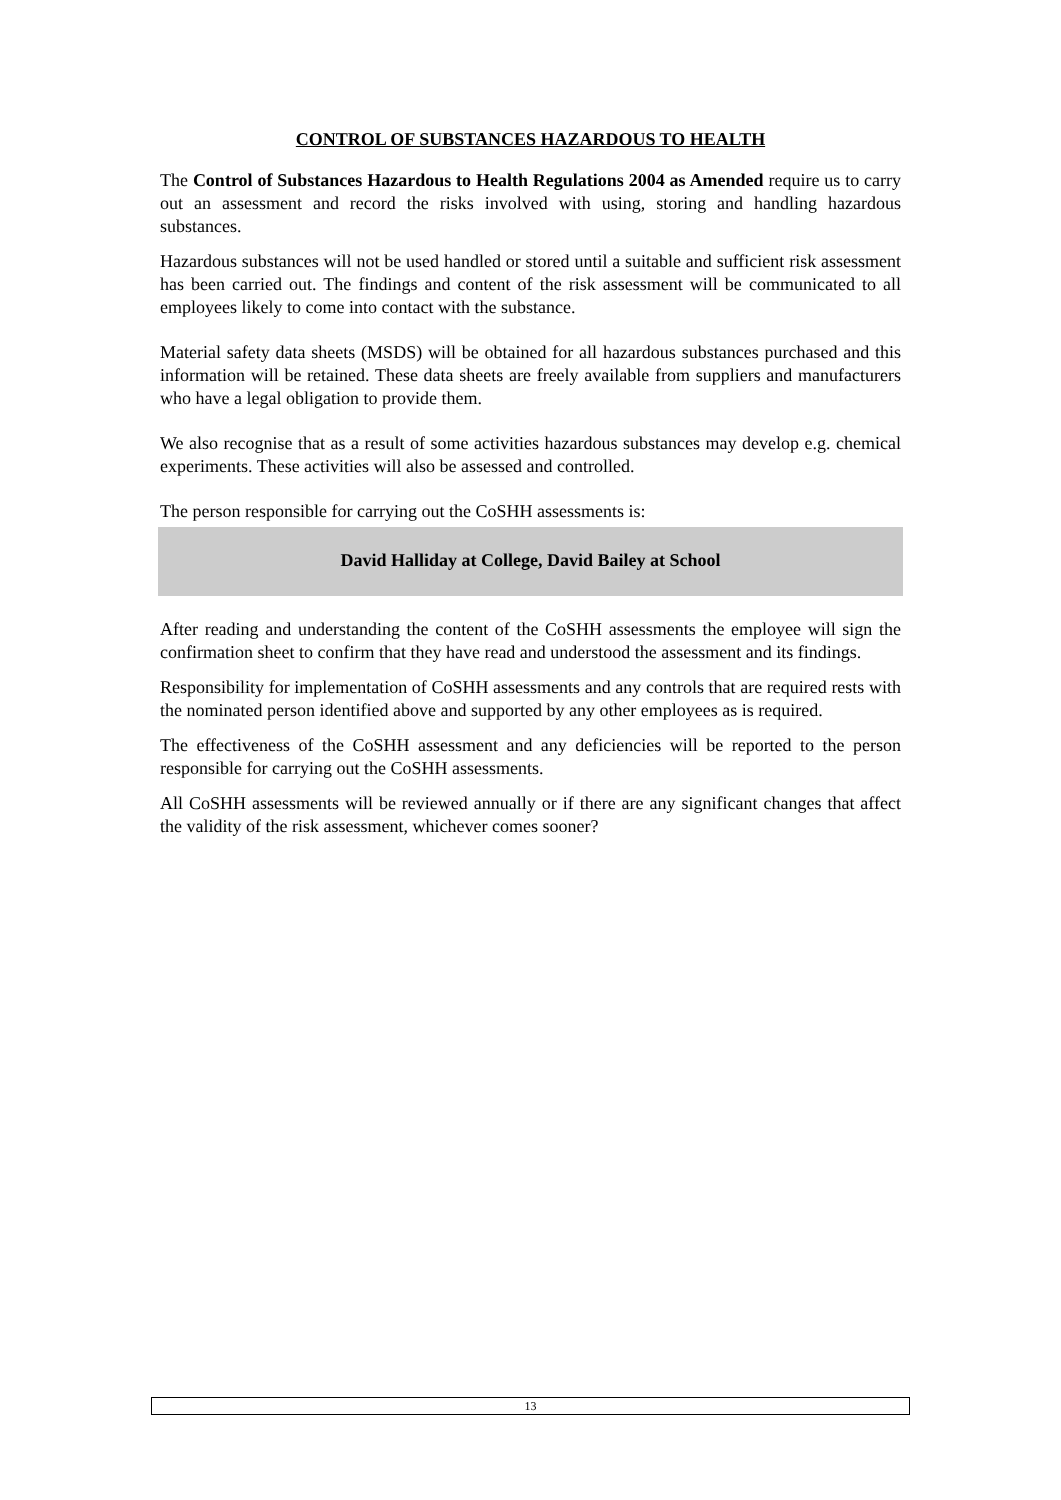CONTROL OF SUBSTANCES HAZARDOUS TO HEALTH
The Control of Substances Hazardous to Health Regulations 2004 as Amended require us to carry out an assessment and record the risks involved with using, storing and handling hazardous substances.
Hazardous substances will not be used handled or stored until a suitable and sufficient risk assessment has been carried out. The findings and content of the risk assessment will be communicated to all employees likely to come into contact with the substance.
Material safety data sheets (MSDS) will be obtained for all hazardous substances purchased and this information will be retained. These data sheets are freely available from suppliers and manufacturers who have a legal obligation to provide them.
We also recognise that as a result of some activities hazardous substances may develop e.g. chemical experiments. These activities will also be assessed and controlled.
The person responsible for carrying out the CoSHH assessments is:
David Halliday at College, David Bailey at School
After reading and understanding the content of the CoSHH assessments the employee will sign the confirmation sheet to confirm that they have read and understood the assessment and its findings.
Responsibility for implementation of CoSHH assessments and any controls that are required rests with the nominated person identified above and supported by any other employees as is required.
The effectiveness of the CoSHH assessment and any deficiencies will be reported to the person responsible for carrying out the CoSHH assessments.
All CoSHH assessments will be reviewed annually or if there are any significant changes that affect the validity of the risk assessment, whichever comes sooner?
13